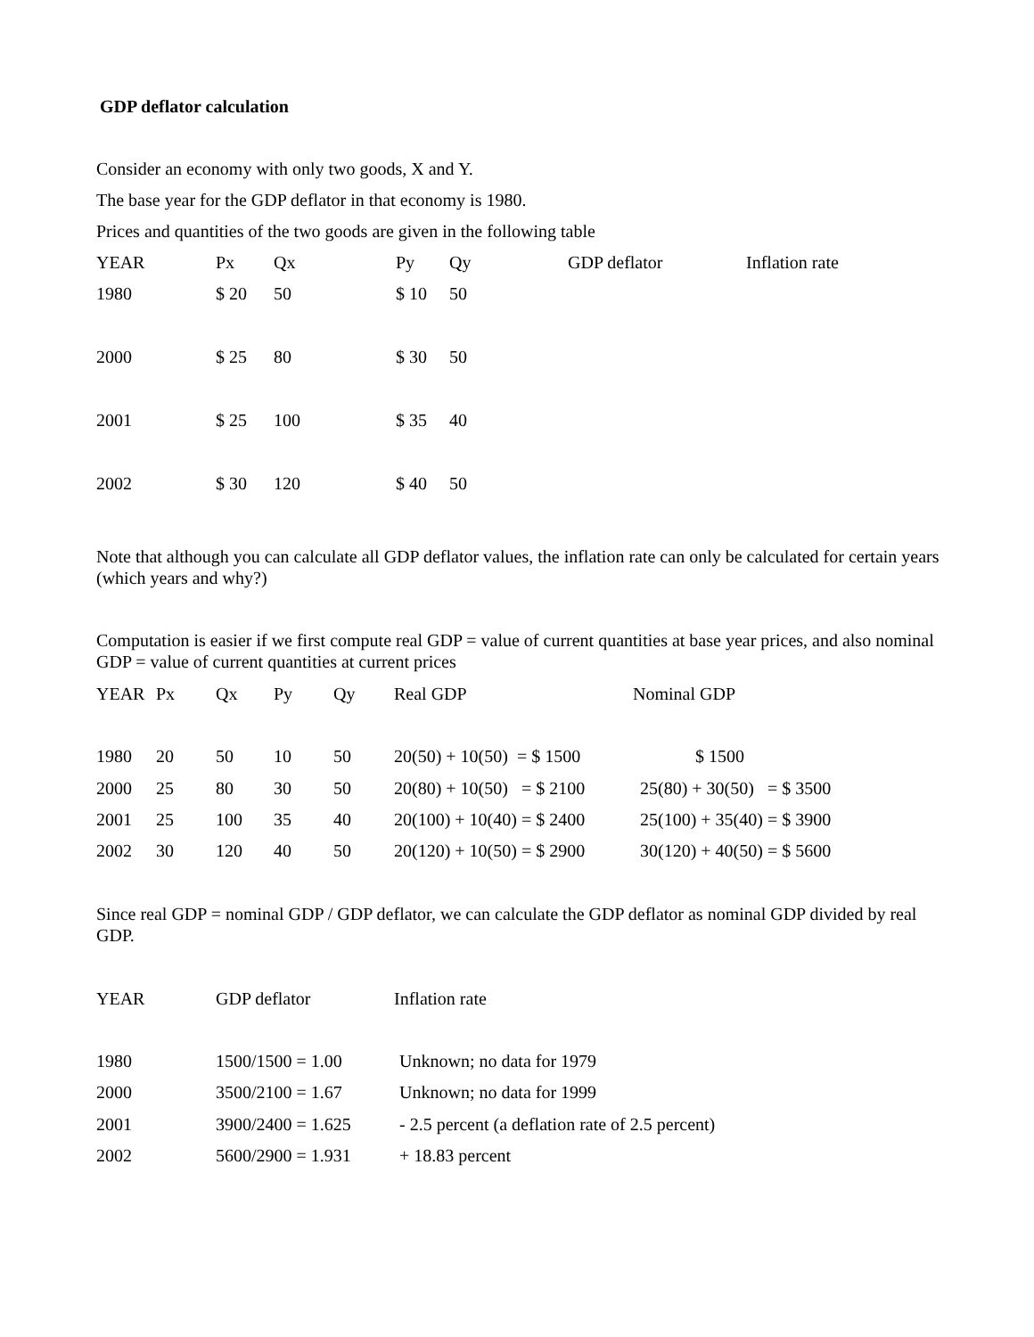GDP deflator calculation
Consider an economy with only two goods, X and Y.
The base year for the GDP deflator in that economy is 1980.
Prices and quantities of the two goods are given in the following table
| YEAR | Px | Qx | Py | Qy | GDP deflator | Inflation rate |
| 1980 | $ 20 | 50 | $ 10 | 50 | | |
| 2000 | $ 25 | 80 | $ 30 | 50 | | |
| 2001 | $ 25 | 100 | $ 35 | 40 | | |
| 2002 | $ 30 | 120 | $ 40 | 50 | | |
Note that although you can calculate all GDP deflator values, the inflation rate can only be calculated for certain years (which years and why?)
Computation is easier if we first compute real GDP = value of current quantities at base year prices, and also nominal GDP = value of current quantities at current prices
| YEAR | Px | Qx | Py | Qy | Real GDP | Nominal GDP |
| 1980 | 20 | 50 | 10 | 50 | 20(50) + 10(50) = $ 1500 | $ 1500 |
| 2000 | 25 | 80 | 30 | 50 | 20(80) + 10(50) = $ 2100 | 25(80) + 30(50) = $ 3500 |
| 2001 | 25 | 100 | 35 | 40 | 20(100) + 10(40) = $ 2400 | 25(100) + 35(40) = $ 3900 |
| 2002 | 30 | 120 | 40 | 50 | 20(120) + 10(50) = $ 2900 | 30(120) + 40(50) = $ 5600 |
Since real GDP = nominal GDP / GDP deflator, we can calculate the GDP deflator as nominal GDP divided by real GDP.
| YEAR | GDP deflator | Inflation rate |
| 1980 | 1500/1500 = 1.00 | Unknown; no data for 1979 |
| 2000 | 3500/2100 = 1.67 | Unknown; no data for 1999 |
| 2001 | 3900/2400 = 1.625 | - 2.5 percent (a deflation rate of 2.5 percent) |
| 2002 | 5600/2900 = 1.931 | + 18.83 percent |